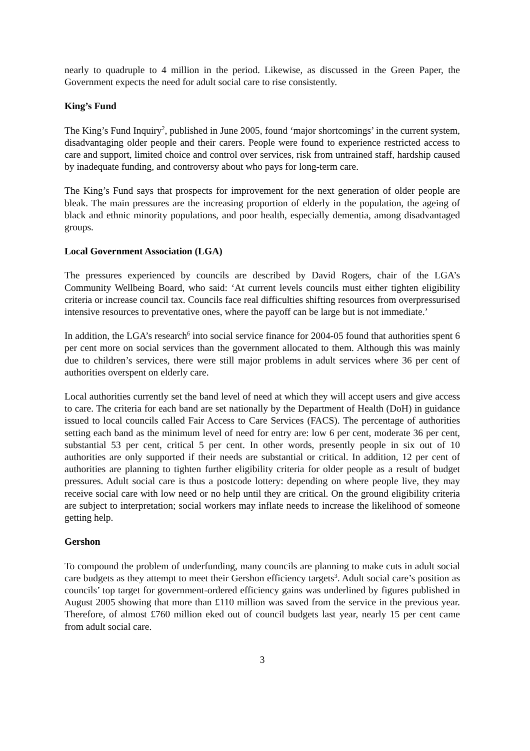nearly to quadruple to 4 million in the period. Likewise, as discussed in the Green Paper, the Government expects the need for adult social care to rise consistently.
King’s Fund
The King’s Fund Inquiry<sup>2</sup>, published in June 2005, found ‘major shortcomings’ in the current system, disadvantaging older people and their carers. People were found to experience restricted access to care and support, limited choice and control over services, risk from untrained staff, hardship caused by inadequate funding, and controversy about who pays for long-term care.
The King’s Fund says that prospects for improvement for the next generation of older people are bleak. The main pressures are the increasing proportion of elderly in the population, the ageing of black and ethnic minority populations, and poor health, especially dementia, among disadvantaged groups.
Local Government Association (LGA)
The pressures experienced by councils are described by David Rogers, chair of the LGA’s Community Wellbeing Board, who said: ‘At current levels councils must either tighten eligibility criteria or increase council tax. Councils face real difficulties shifting resources from overpressurised intensive resources to preventative ones, where the payoff can be large but is not immediate.’
In addition, the LGA’s research<sup>6</sup> into social service finance for 2004-05 found that authorities spent 6 per cent more on social services than the government allocated to them. Although this was mainly due to children’s services, there were still major problems in adult services where 36 per cent of authorities overspent on elderly care.
Local authorities currently set the band level of need at which they will accept users and give access to care. The criteria for each band are set nationally by the Department of Health (DoH) in guidance issued to local councils called Fair Access to Care Services (FACS). The percentage of authorities setting each band as the minimum level of need for entry are: low 6 per cent, moderate 36 per cent, substantial 53 per cent, critical 5 per cent. In other words, presently people in six out of 10 authorities are only supported if their needs are substantial or critical. In addition, 12 per cent of authorities are planning to tighten further eligibility criteria for older people as a result of budget pressures. Adult social care is thus a postcode lottery: depending on where people live, they may receive social care with low need or no help until they are critical. On the ground eligibility criteria are subject to interpretation; social workers may inflate needs to increase the likelihood of someone getting help.
Gershon
To compound the problem of underfunding, many councils are planning to make cuts in adult social care budgets as they attempt to meet their Gershon efficiency targets<sup>3</sup>. Adult social care’s position as councils’ top target for government-ordered efficiency gains was underlined by figures published in August 2005 showing that more than £110 million was saved from the service in the previous year. Therefore, of almost £760 million eked out of council budgets last year, nearly 15 per cent came from adult social care.
3